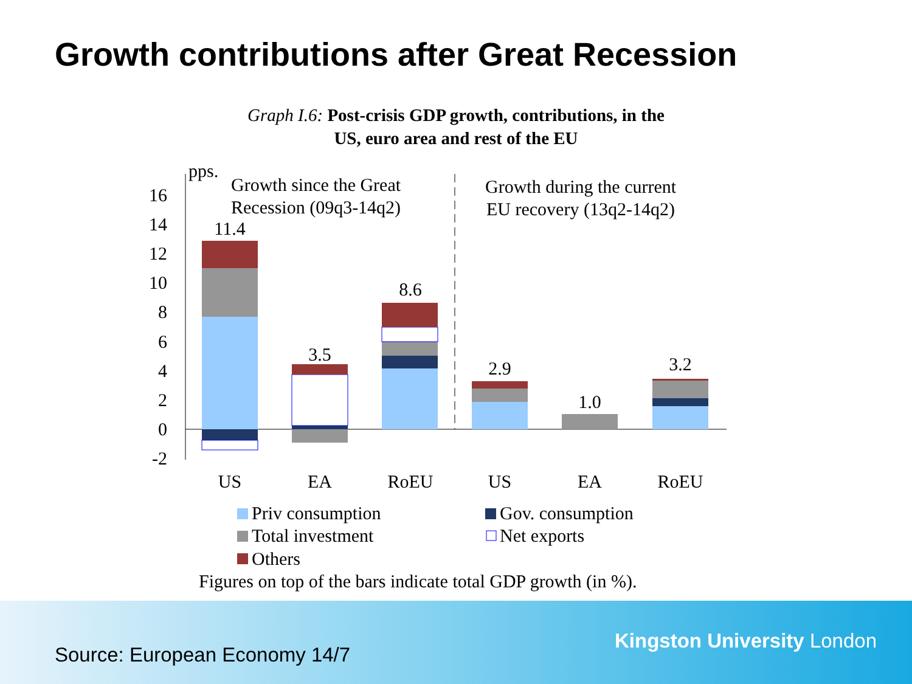Growth contributions after Great Recession
Graph I.6: Post-crisis GDP growth, contributions, in the
US, euro area and rest of the EU
16
14
12
10
8
6
4
2
0
-2
pps.
Growth since the Great
Recession (09q3-14q2)
Growth during the current
EU recovery (13q2-14q2)
11.4
3.5
8.6
2.9
1.0
3.2
US
EA
RoEU
US
EA
RoEU
Priv consumption
Gov. consumption
Total investment
Net exports
Others
Figures on top of the bars indicate total GDP growth (in %).
Source: European Economy 14/7
Kingston University London